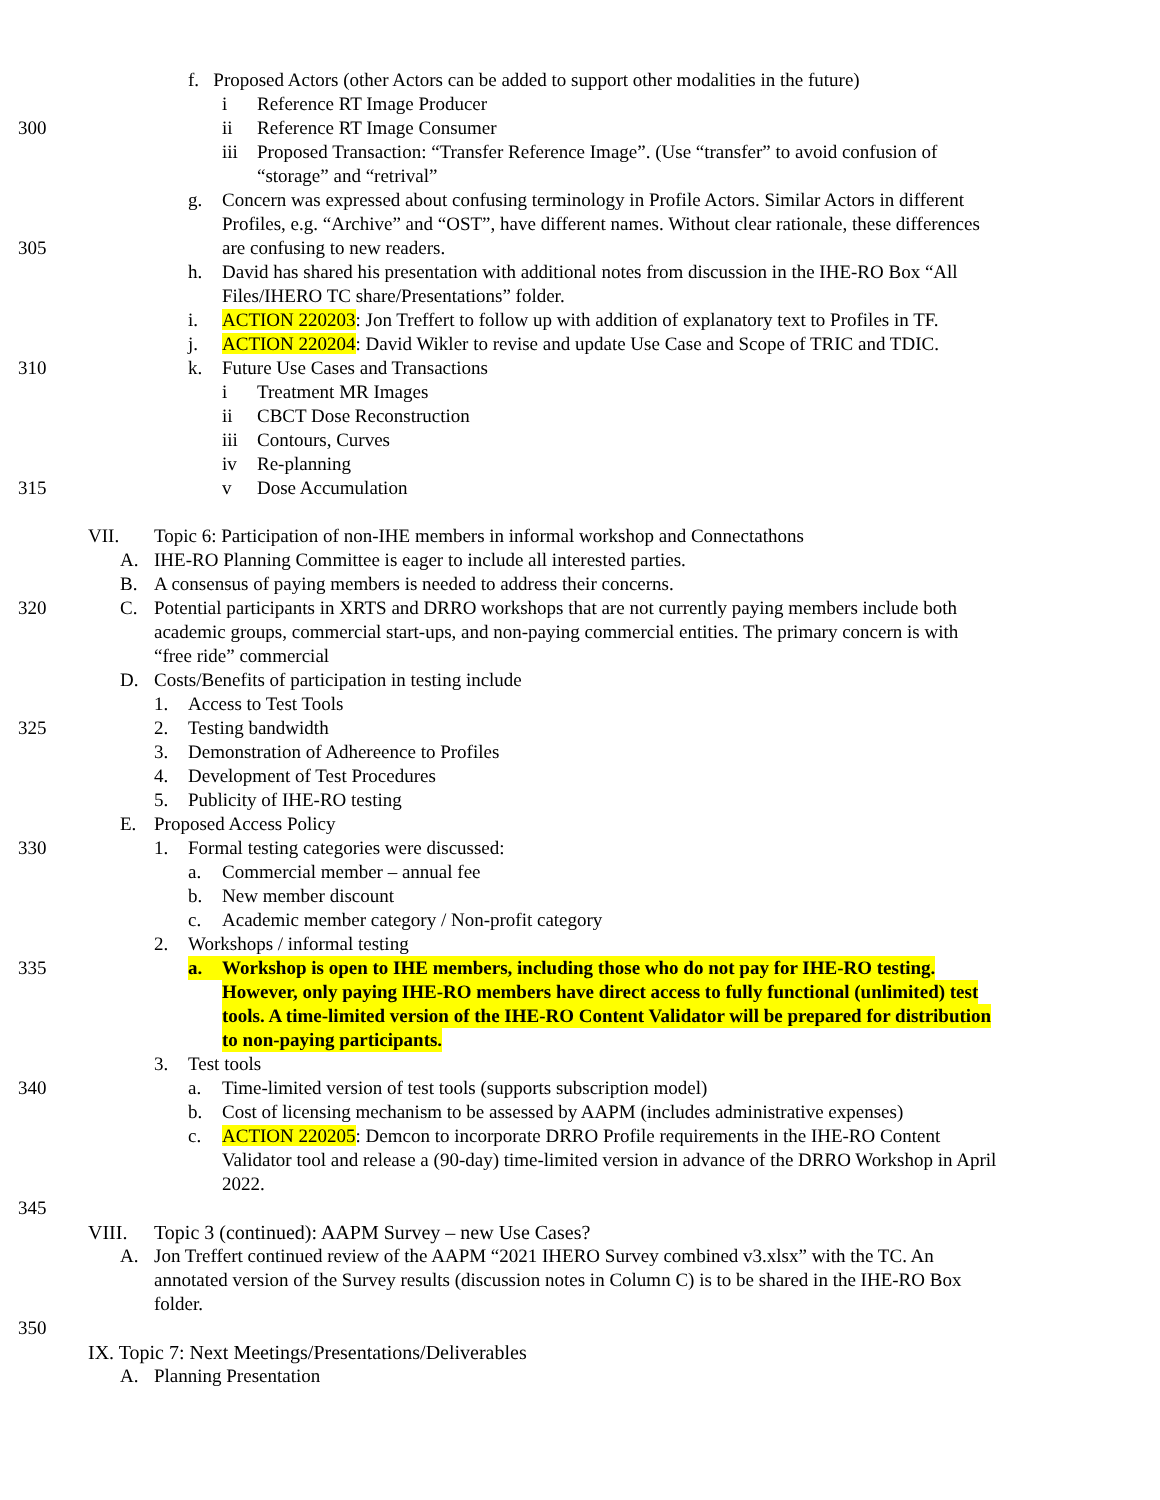f. Proposed Actors (other Actors can be added to support other modalities in the future)
i Reference RT Image Producer
300 ii Reference RT Image Consumer
iii Proposed Transaction: “Transfer Reference Image”. (Use “transfer” to avoid confusion of
“storage” and “retrival”
g. Concern was expressed about confusing terminology in Profile Actors. Similar Actors in different
Profiles, e.g. “Archive” and “OST”, have different names. Without clear rationale, these differences
305 are confusing to new readers.
h. David has shared his presentation with additional notes from discussion in the IHE-RO Box “All
Files/IHERO TC share/Presentations” folder.
i. ACTION 220203: Jon Treffert to follow up with addition of explanatory text to Profiles in TF.
j. ACTION 220204: David Wikler to revise and update Use Case and Scope of TRIC and TDIC.
310 k. Future Use Cases and Transactions
i Treatment MR Images
ii CBCT Dose Reconstruction
iii Contours, Curves
iv Re-planning
315 v Dose Accumulation
VII. Topic 6: Participation of non-IHE members in informal workshop and Connectathons
A. IHE-RO Planning Committee is eager to include all interested parties.
B. A consensus of paying members is needed to address their concerns.
320 C. Potential participants in XRTS and DRRO workshops that are not currently paying members include both
academic groups, commercial start-ups, and non-paying commercial entities. The primary concern is with
“free ride” commercial
D. Costs/Benefits of participation in testing include
1. Access to Test Tools
325 2. Testing bandwidth
3. Demonstration of Adhereence to Profiles
4. Development of Test Procedures
5. Publicity of IHE-RO testing
E. Proposed Access Policy
330 1. Formal testing categories were discussed:
a. Commercial member – annual fee
b. New member discount
c. Academic member category / Non-profit category
2. Workshops / informal testing
335 a. Workshop is open to IHE members, including those who do not pay for IHE-RO testing.
However, only paying IHE-RO members have direct access to fully functional (unlimited) test
tools. A time-limited version of the IHE-RO Content Validator will be prepared for distribution
to non-paying participants.
3. Test tools
340 a. Time-limited version of test tools (supports subscription model)
b. Cost of licensing mechanism to be assessed by AAPM (includes administrative expenses)
c. ACTION 220205: Demcon to incorporate DRRO Profile requirements in the IHE-RO Content
Validator tool and release a (90-day) time-limited version in advance of the DRRO Workshop in April
2022.
345
VIII. Topic 3 (continued): AAPM Survey – new Use Cases?
A. Jon Treffert continued review of the AAPM “2021 IHERO Survey combined v3.xlsx” with the TC. An
annotated version of the Survey results (discussion notes in Column C) is to be shared in the IHE-RO Box
folder.
350
IX. Topic 7: Next Meetings/Presentations/Deliverables
A. Planning Presentation